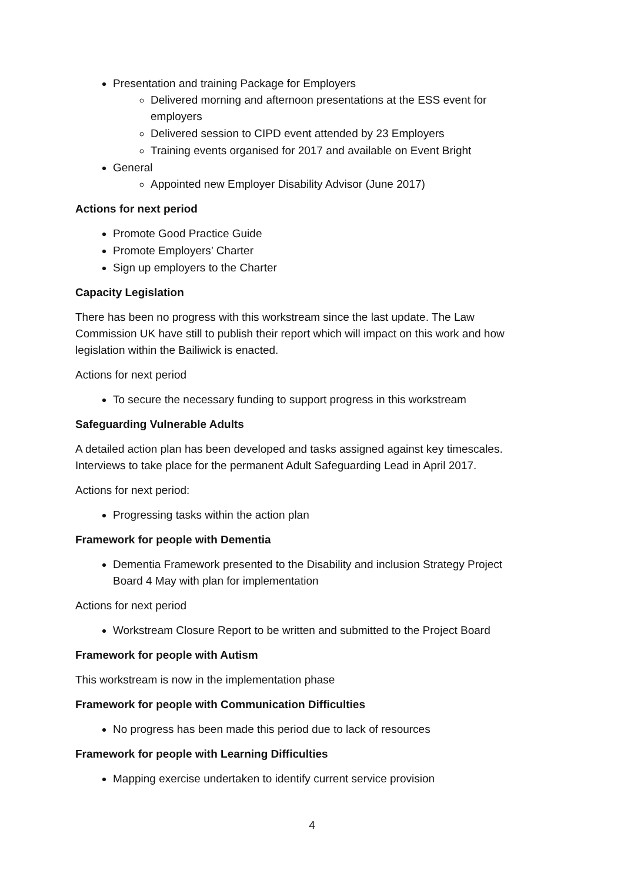Presentation and training Package for Employers
Delivered morning and afternoon presentations at the ESS event for employers
Delivered session to CIPD event attended by 23 Employers
Training events organised for 2017 and available on Event Bright
General
Appointed new Employer Disability Advisor (June 2017)
Actions for next period
Promote Good Practice Guide
Promote Employers’ Charter
Sign up employers to the Charter
Capacity Legislation
There has been no progress with this workstream since the last update. The Law Commission UK have still to publish their report which will impact on this work and how legislation within the Bailiwick is enacted.
Actions for next period
To secure the necessary funding to support progress in this workstream
Safeguarding Vulnerable Adults
A detailed action plan has been developed and tasks assigned against key timescales. Interviews to take place for the permanent Adult Safeguarding Lead in April 2017.
Actions for next period:
Progressing tasks within the action plan
Framework for people with Dementia
Dementia Framework presented to the Disability and inclusion Strategy Project Board 4 May with plan for implementation
Actions for next period
Workstream Closure Report to be written and submitted to the Project Board
Framework for people with Autism
This workstream is now in the implementation phase
Framework for people with Communication Difficulties
No progress has been made this period due to lack of resources
Framework for people with Learning Difficulties
Mapping exercise undertaken to identify current service provision
4